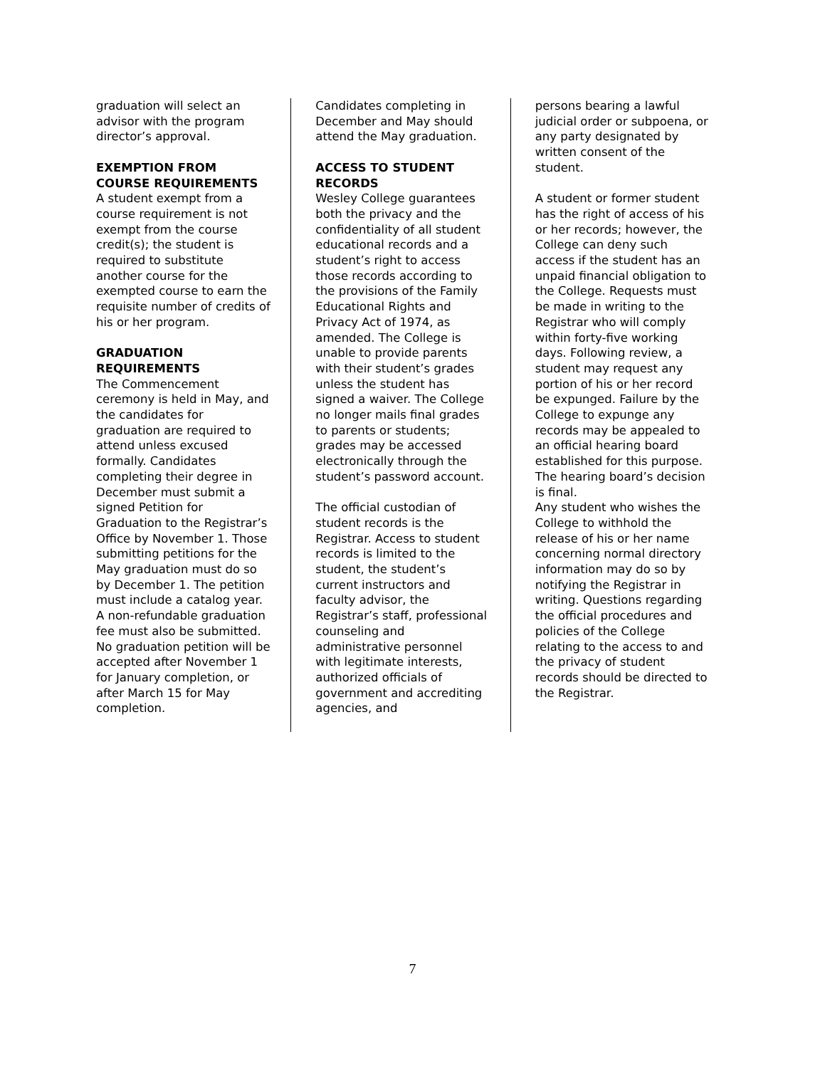graduation will select an advisor with the program director’s approval.
EXEMPTION FROM COURSE REQUIREMENTS
A student exempt from a course requirement is not exempt from the course credit(s); the student is required to substitute another course for the exempted course to earn the requisite number of credits of his or her program.
GRADUATION REQUIREMENTS
The Commencement ceremony is held in May, and the candidates for graduation are required to attend unless excused formally. Candidates completing their degree in December must submit a signed Petition for Graduation to the Registrar’s Office by November 1. Those submitting petitions for the May graduation must do so by December 1. The petition must include a catalog year. A non-refundable graduation fee must also be submitted. No graduation petition will be accepted after November 1 for January completion, or after March 15 for May completion.
Candidates completing in December and May should attend the May graduation.
ACCESS TO STUDENT RECORDS
Wesley College guarantees both the privacy and the confidentiality of all student educational records and a student’s right to access those records according to the provisions of the Family Educational Rights and Privacy Act of 1974, as amended. The College is unable to provide parents with their student’s grades unless the student has signed a waiver. The College no longer mails final grades to parents or students; grades may be accessed electronically through the student’s password account.
The official custodian of student records is the Registrar. Access to student records is limited to the student, the student’s current instructors and faculty advisor, the Registrar’s staff, professional counseling and administrative personnel with legitimate interests, authorized officials of government and accrediting agencies, and
persons bearing a lawful judicial order or subpoena, or any party designated by written consent of the student.
A student or former student has the right of access of his or her records; however, the College can deny such access if the student has an unpaid financial obligation to the College. Requests must be made in writing to the Registrar who will comply within forty-five working days. Following review, a student may request any portion of his or her record be expunged. Failure by the College to expunge any records may be appealed to an official hearing board established for this purpose. The hearing board’s decision is final.
Any student who wishes the College to withhold the release of his or her name concerning normal directory information may do so by notifying the Registrar in writing. Questions regarding the official procedures and policies of the College relating to the access to and the privacy of student records should be directed to the Registrar.
7